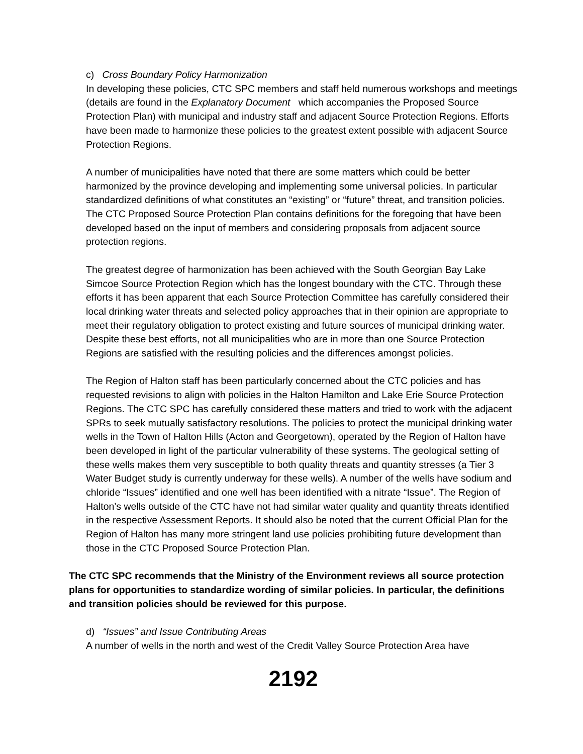c) Cross Boundary Policy Harmonization
In developing these policies, CTC SPC members and staff held numerous workshops and meetings (details are found in the Explanatory Document which accompanies the Proposed Source Protection Plan) with municipal and industry staff and adjacent Source Protection Regions. Efforts have been made to harmonize these policies to the greatest extent possible with adjacent Source Protection Regions.
A number of municipalities have noted that there are some matters which could be better harmonized by the province developing and implementing some universal policies. In particular standardized definitions of what constitutes an “existing” or “future” threat, and transition policies. The CTC Proposed Source Protection Plan contains definitions for the foregoing that have been developed based on the input of members and considering proposals from adjacent source protection regions.
The greatest degree of harmonization has been achieved with the South Georgian Bay Lake Simcoe Source Protection Region which has the longest boundary with the CTC. Through these efforts it has been apparent that each Source Protection Committee has carefully considered their local drinking water threats and selected policy approaches that in their opinion are appropriate to meet their regulatory obligation to protect existing and future sources of municipal drinking water. Despite these best efforts, not all municipalities who are in more than one Source Protection Regions are satisfied with the resulting policies and the differences amongst policies.
The Region of Halton staff has been particularly concerned about the CTC policies and has requested revisions to align with policies in the Halton Hamilton and Lake Erie Source Protection Regions. The CTC SPC has carefully considered these matters and tried to work with the adjacent SPRs to seek mutually satisfactory resolutions. The policies to protect the municipal drinking water wells in the Town of Halton Hills (Acton and Georgetown), operated by the Region of Halton have been developed in light of the particular vulnerability of these systems. The geological setting of these wells makes them very susceptible to both quality threats and quantity stresses (a Tier 3 Water Budget study is currently underway for these wells). A number of the wells have sodium and chloride “Issues” identified and one well has been identified with a nitrate “Issue”. The Region of Halton’s wells outside of the CTC have not had similar water quality and quantity threats identified in the respective Assessment Reports. It should also be noted that the current Official Plan for the Region of Halton has many more stringent land use policies prohibiting future development than those in the CTC Proposed Source Protection Plan.
The CTC SPC recommends that the Ministry of the Environment reviews all source protection plans for opportunities to standardize wording of similar policies. In particular, the definitions and transition policies should be reviewed for this purpose.
d) “Issues” and Issue Contributing Areas
A number of wells in the north and west of the Credit Valley Source Protection Area have
2192